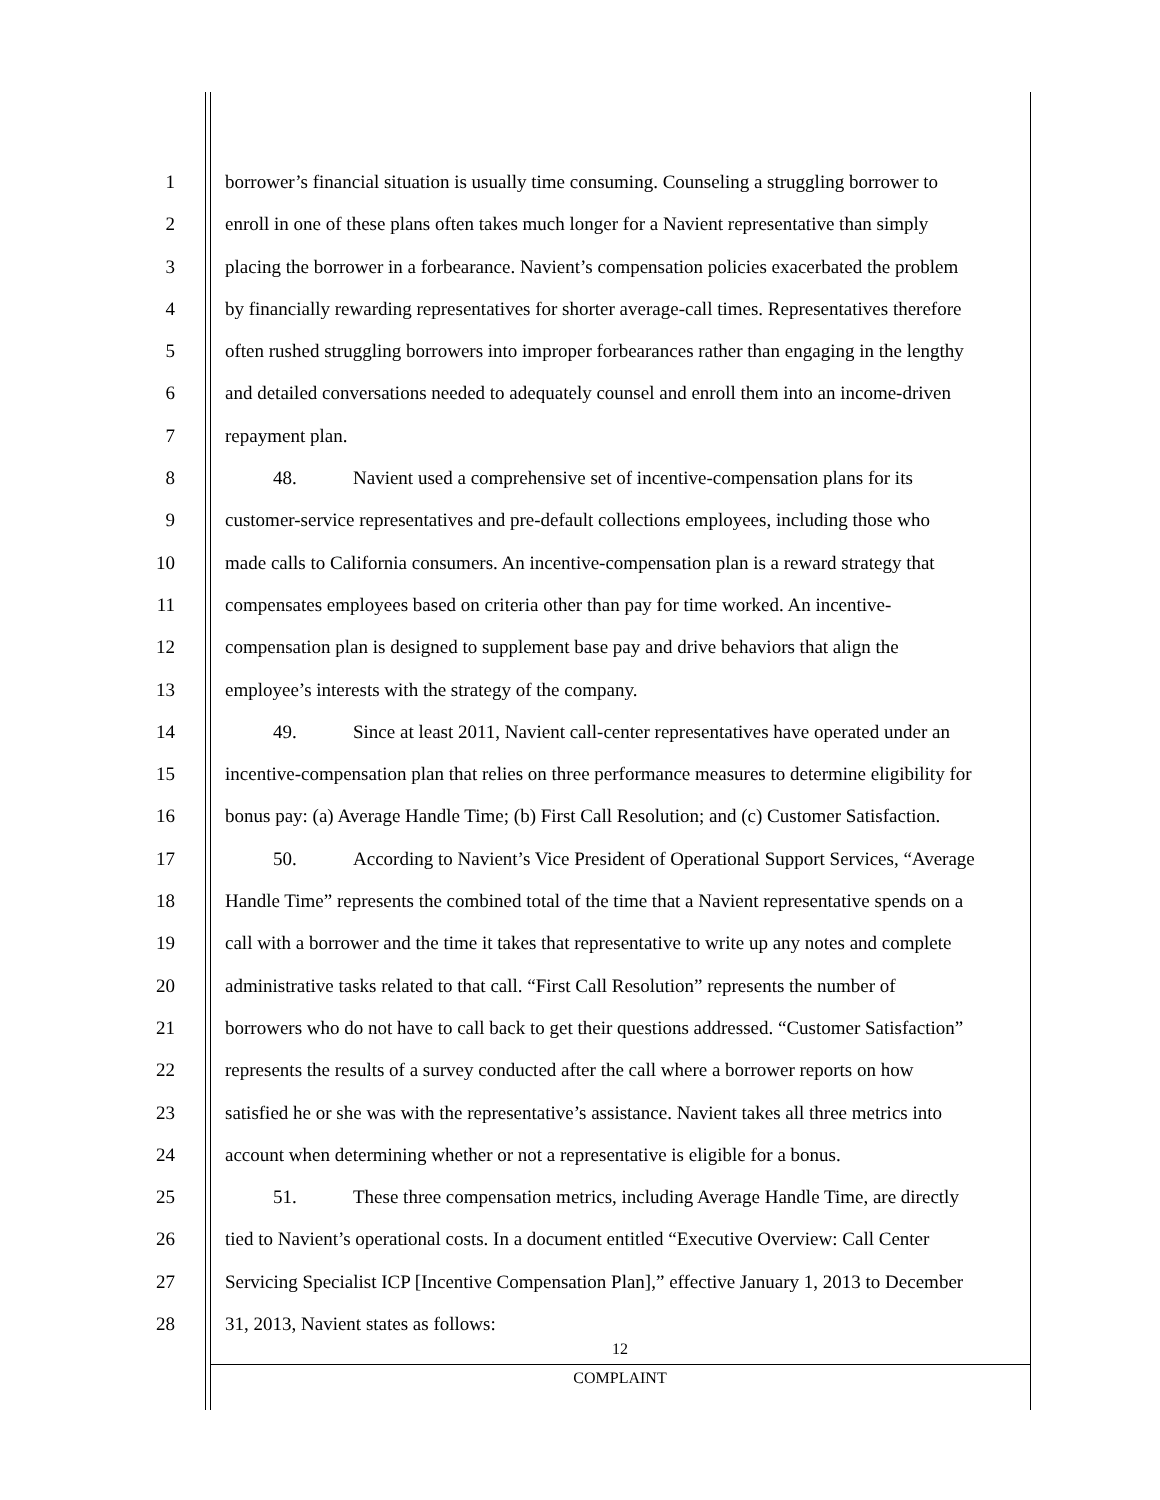1 borrower’s financial situation is usually time consuming. Counseling a struggling borrower to
2 enroll in one of these plans often takes much longer for a Navient representative than simply
3 placing the borrower in a forbearance. Navient’s compensation policies exacerbated the problem
4 by financially rewarding representatives for shorter average-call times. Representatives therefore
5 often rushed struggling borrowers into improper forbearances rather than engaging in the lengthy
6 and detailed conversations needed to adequately counsel and enroll them into an income-driven
7 repayment plan.
8 48. Navient used a comprehensive set of incentive-compensation plans for its
9 customer-service representatives and pre-default collections employees, including those who
10 made calls to California consumers. An incentive-compensation plan is a reward strategy that
11 compensates employees based on criteria other than pay for time worked. An incentive-
12 compensation plan is designed to supplement base pay and drive behaviors that align the
13 employee’s interests with the strategy of the company.
14 49. Since at least 2011, Navient call-center representatives have operated under an
15 incentive-compensation plan that relies on three performance measures to determine eligibility for
16 bonus pay: (a) Average Handle Time; (b) First Call Resolution; and (c) Customer Satisfaction.
17 50. According to Navient’s Vice President of Operational Support Services, “Average
18 Handle Time” represents the combined total of the time that a Navient representative spends on a
19 call with a borrower and the time it takes that representative to write up any notes and complete
20 administrative tasks related to that call. “First Call Resolution” represents the number of
21 borrowers who do not have to call back to get their questions addressed. “Customer Satisfaction”
22 represents the results of a survey conducted after the call where a borrower reports on how
23 satisfied he or she was with the representative’s assistance. Navient takes all three metrics into
24 account when determining whether or not a representative is eligible for a bonus.
25 51. These three compensation metrics, including Average Handle Time, are directly
26 tied to Navient’s operational costs. In a document entitled “Executive Overview: Call Center
27 Servicing Specialist ICP [Incentive Compensation Plan],” effective January 1, 2013 to December
28 31, 2013, Navient states as follows:
12
COMPLAINT